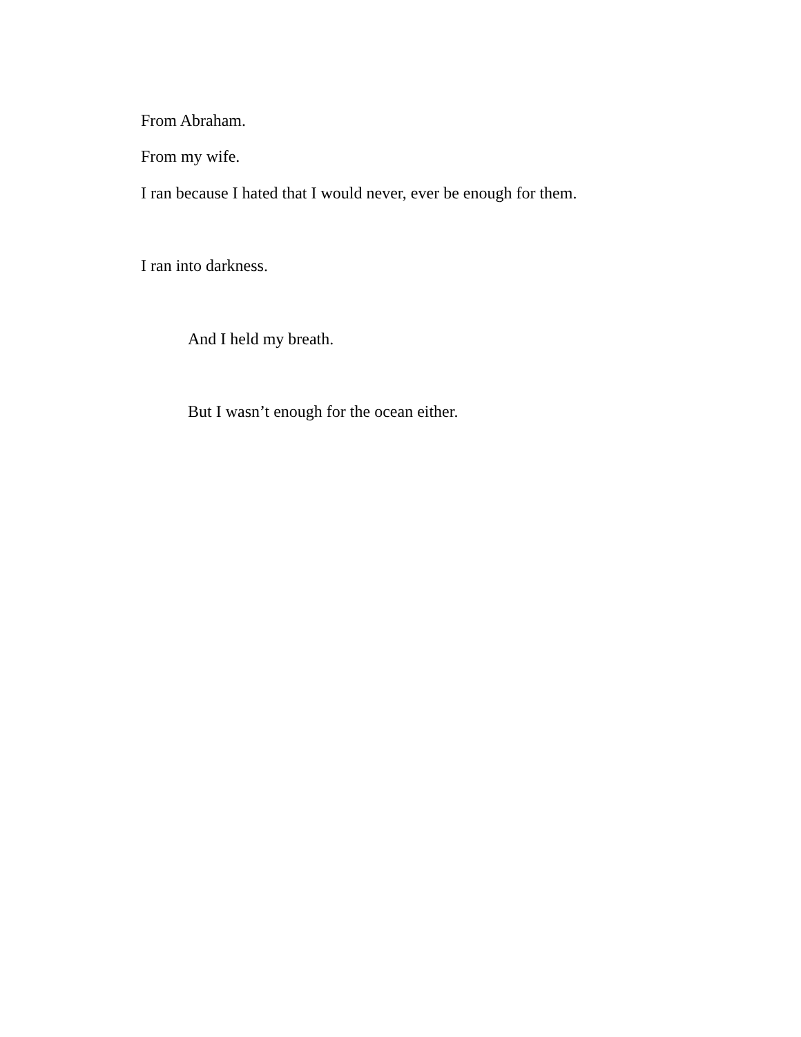From Abraham.
From my wife.
I ran because I hated that I would never, ever be enough for them.
I ran into darkness.
And I held my breath.
But I wasn’t enough for the ocean either.